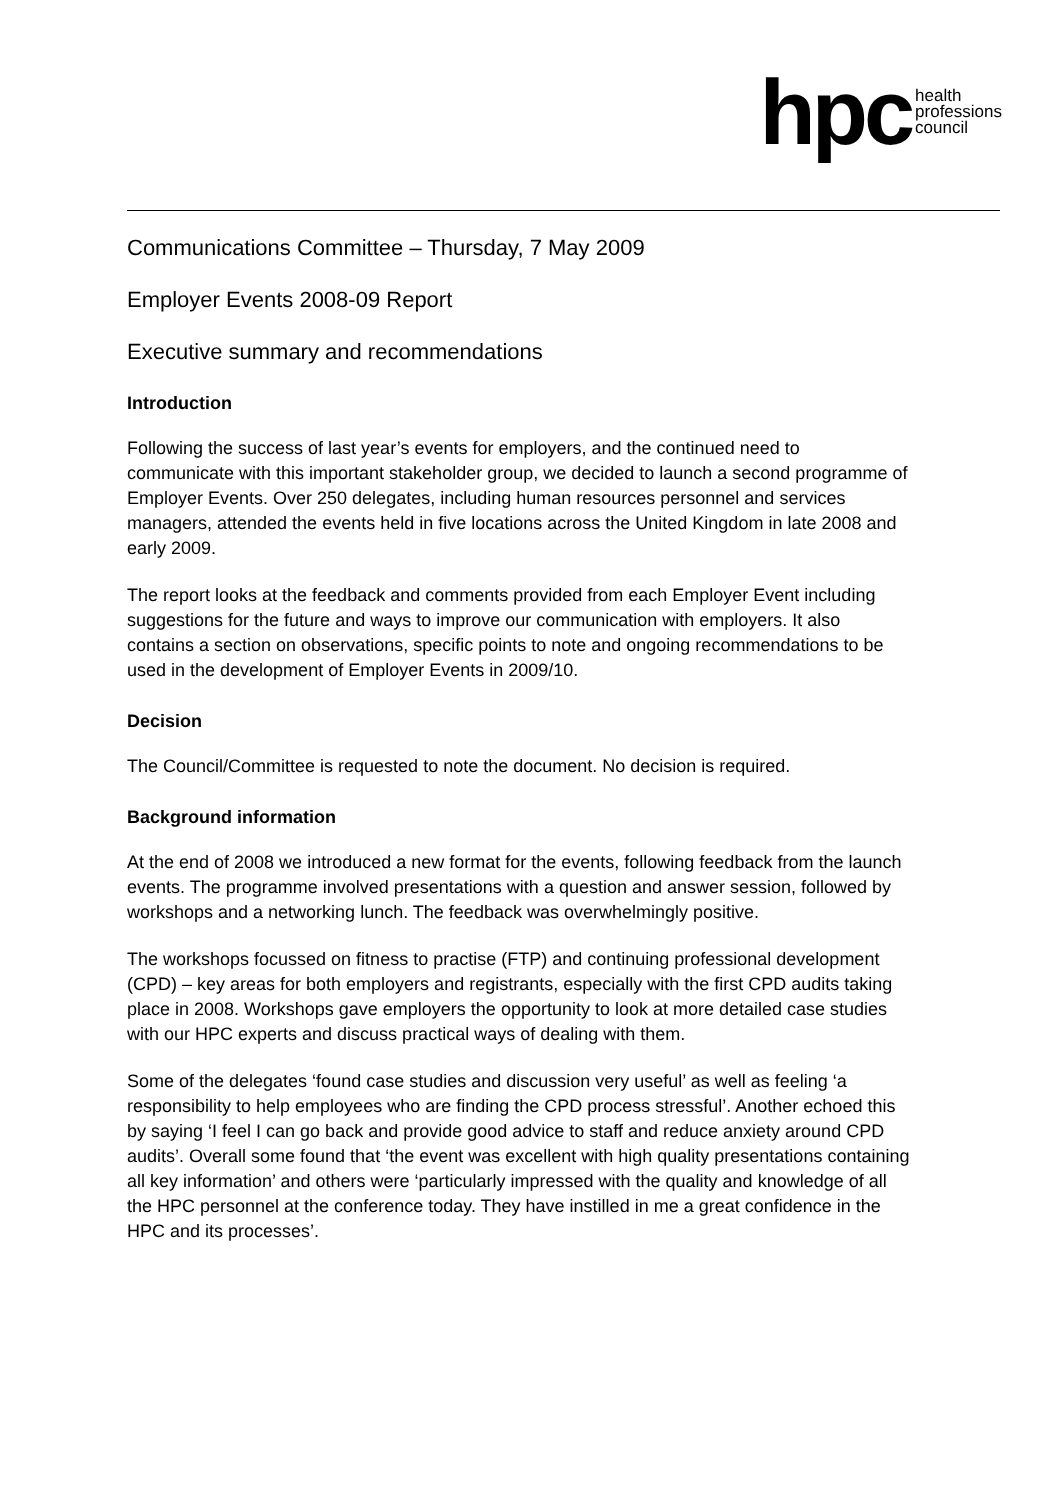hpc health
professions
council
Communications Committee – Thursday, 7 May 2009
Employer Events 2008-09 Report
Executive summary and recommendations
Introduction
Following the success of last year’s events for employers, and the continued need to communicate with this important stakeholder group, we decided to launch a second programme of Employer Events. Over 250 delegates, including human resources personnel and services managers, attended the events held in five locations across the United Kingdom in late 2008 and early 2009.
The report looks at the feedback and comments provided from each Employer Event including suggestions for the future and ways to improve our communication with employers. It also contains a section on observations, specific points to note and ongoing recommendations to be used in the development of Employer Events in 2009/10.
Decision
The Council/Committee is requested to note the document. No decision is required.
Background information
At the end of 2008 we introduced a new format for the events, following feedback from the launch events. The programme involved presentations with a question and answer session, followed by workshops and a networking lunch. The feedback was overwhelmingly positive.
The workshops focussed on fitness to practise (FTP) and continuing professional development (CPD) – key areas for both employers and registrants, especially with the first CPD audits taking place in 2008. Workshops gave employers the opportunity to look at more detailed case studies with our HPC experts and discuss practical ways of dealing with them.
Some of the delegates ‘found case studies and discussion very useful’ as well as feeling ‘a responsibility to help employees who are finding the CPD process stressful’. Another echoed this by saying ‘I feel I can go back and provide good advice to staff and reduce anxiety around CPD audits’. Overall some found that ‘the event was excellent with high quality presentations containing all key information’ and others were ‘particularly impressed with the quality and knowledge of all the HPC personnel at the conference today. They have instilled in me a great confidence in the HPC and its processes’.